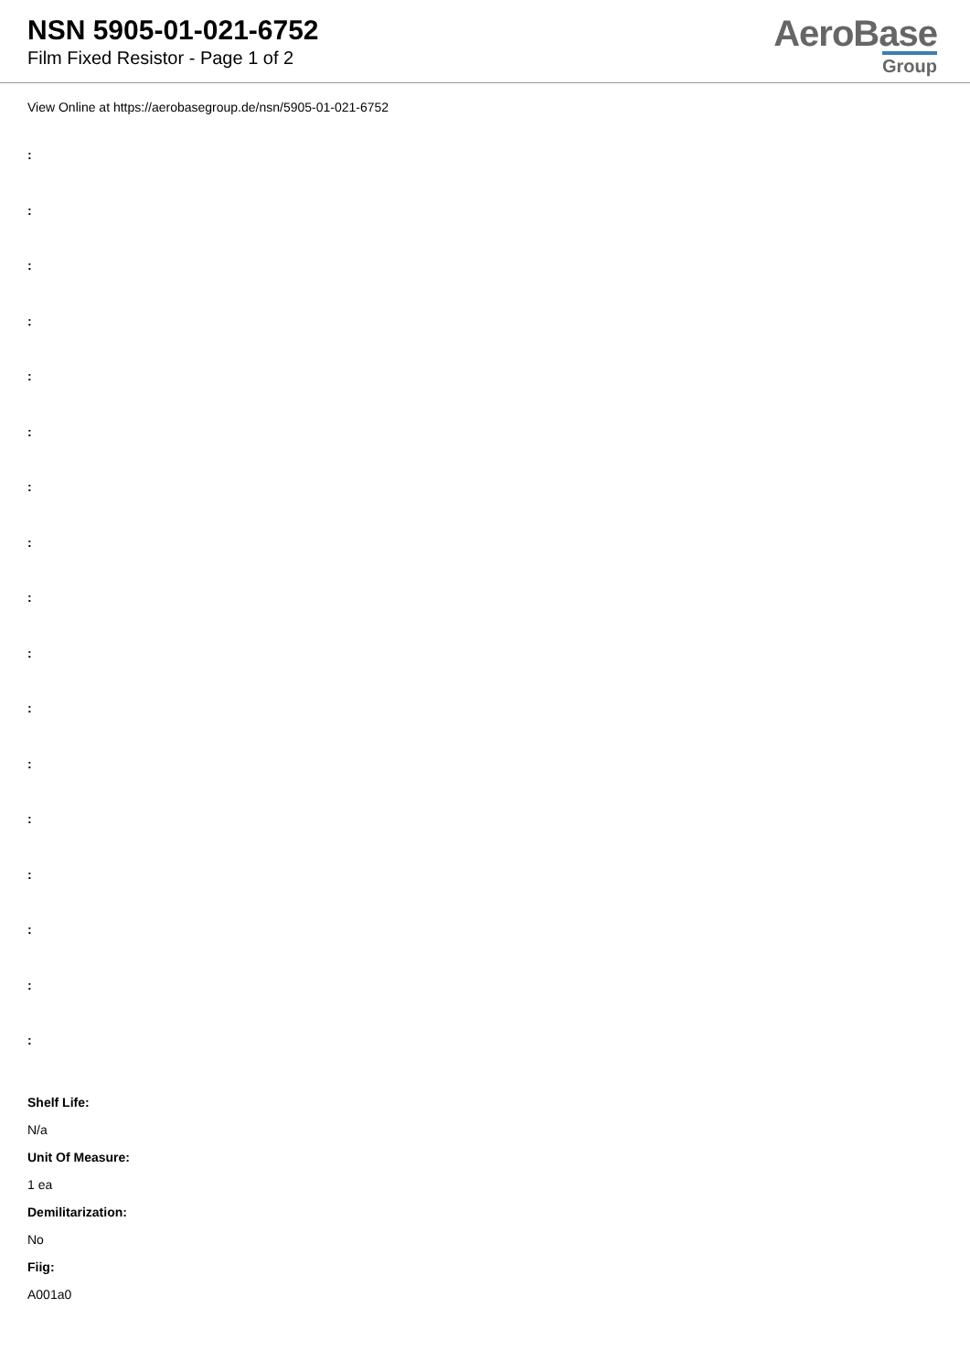NSN 5905-01-021-6752
Film Fixed Resistor - Page 1 of 2
AeroBase
Group
View Online at https://aerobasegroup.de/nsn/5905-01-021-6752
:
:
:
:
:
:
:
:
:
:
:
:
:
:
:
:
:
Shelf Life:
N/a
Unit Of Measure:
1 ea
Demilitarization:
No
Fiig:
A001a0